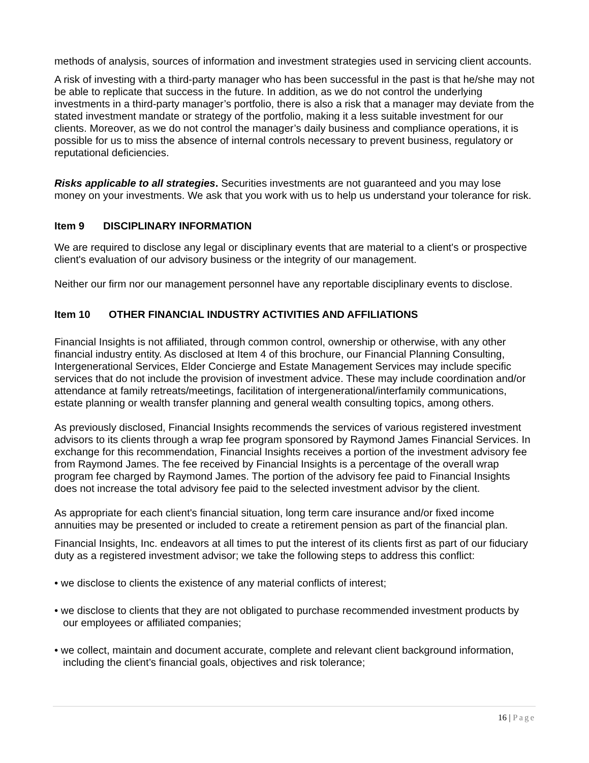methods of analysis, sources of information and investment strategies used in servicing client accounts.
A risk of investing with a third-party manager who has been successful in the past is that he/she may not be able to replicate that success in the future. In addition, as we do not control the underlying investments in a third-party manager’s portfolio, there is also a risk that a manager may deviate from the stated investment mandate or strategy of the portfolio, making it a less suitable investment for our clients. Moreover, as we do not control the manager’s daily business and compliance operations, it is possible for us to miss the absence of internal controls necessary to prevent business, regulatory or reputational deficiencies.
Risks applicable to all strategies. Securities investments are not guaranteed and you may lose money on your investments. We ask that you work with us to help us understand your tolerance for risk.
Item 9 DISCIPLINARY INFORMATION
We are required to disclose any legal or disciplinary events that are material to a client's or prospective client's evaluation of our advisory business or the integrity of our management.
Neither our firm nor our management personnel have any reportable disciplinary events to disclose.
Item 10 OTHER FINANCIAL INDUSTRY ACTIVITIES AND AFFILIATIONS
Financial Insights is not affiliated, through common control, ownership or otherwise, with any other financial industry entity. As disclosed at Item 4 of this brochure, our Financial Planning Consulting, Intergenerational Services, Elder Concierge and Estate Management Services may include specific services that do not include the provision of investment advice. These may include coordination and/or attendance at family retreats/meetings, facilitation of intergenerational/interfamily communications, estate planning or wealth transfer planning and general wealth consulting topics, among others.
As previously disclosed, Financial Insights recommends the services of various registered investment advisors to its clients through a wrap fee program sponsored by Raymond James Financial Services. In exchange for this recommendation, Financial Insights receives a portion of the investment advisory fee from Raymond James. The fee received by Financial Insights is a percentage of the overall wrap program fee charged by Raymond James. The portion of the advisory fee paid to Financial Insights does not increase the total advisory fee paid to the selected investment advisor by the client.
As appropriate for each client's financial situation, long term care insurance and/or fixed income annuities may be presented or included to create a retirement pension as part of the financial plan.
Financial Insights, Inc. endeavors at all times to put the interest of its clients first as part of our fiduciary duty as a registered investment advisor; we take the following steps to address this conflict:
• we disclose to clients the existence of any material conflicts of interest;
• we disclose to clients that they are not obligated to purchase recommended investment products by our employees or affiliated companies;
• we collect, maintain and document accurate, complete and relevant client background information, including the client’s financial goals, objectives and risk tolerance;
16 | Page